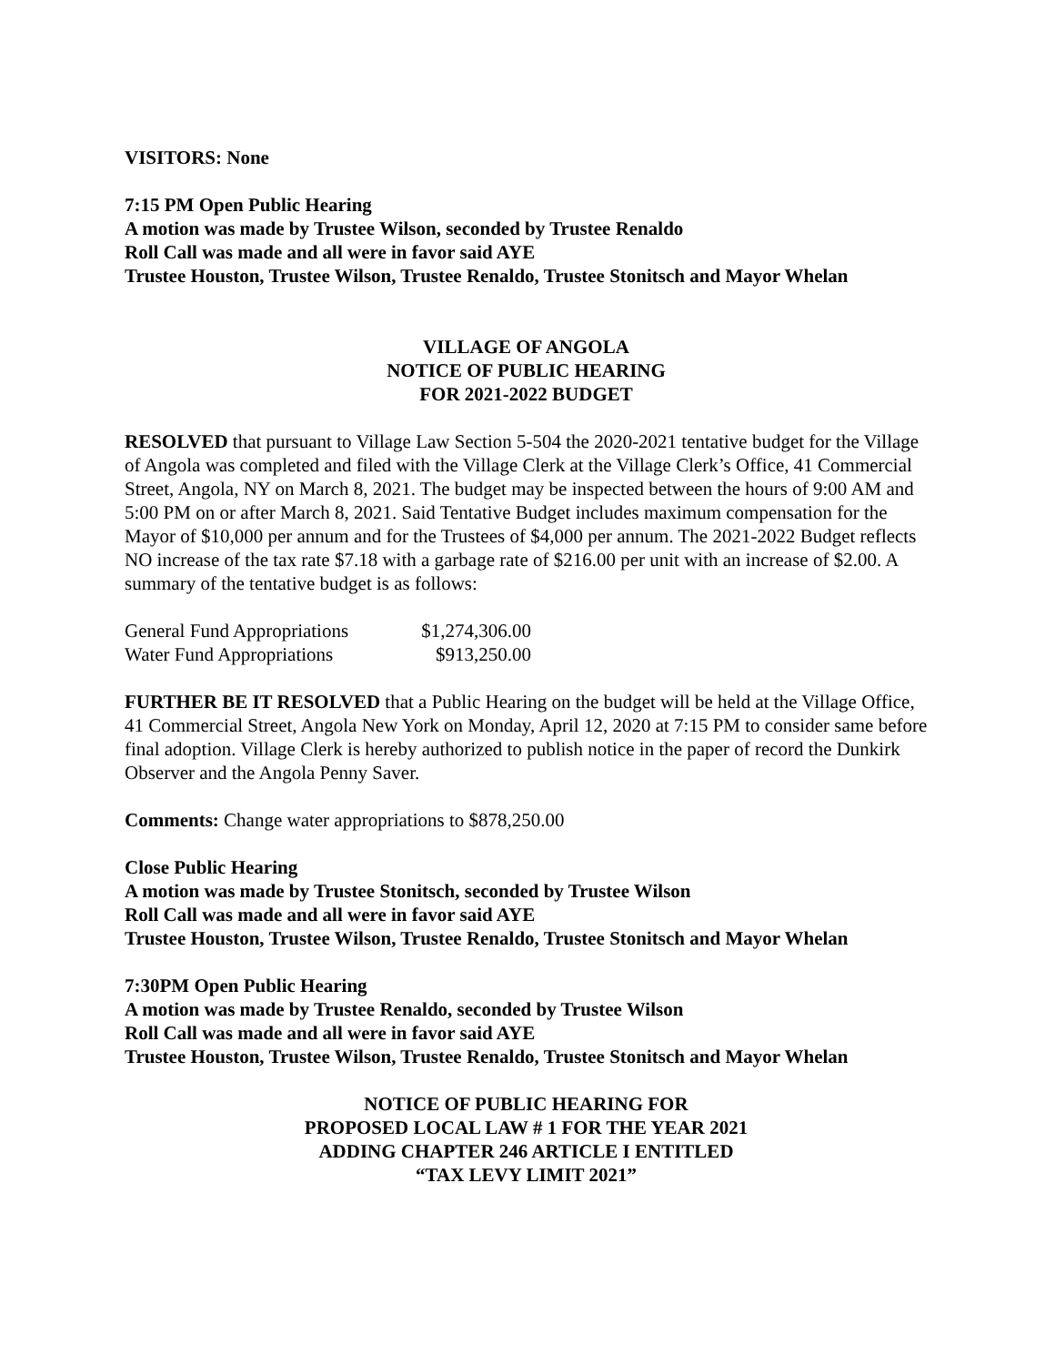VISITORS: None
7:15 PM Open Public Hearing
A motion was made by Trustee Wilson, seconded by Trustee Renaldo
Roll Call was made and all were in favor said AYE
Trustee Houston, Trustee Wilson, Trustee Renaldo, Trustee Stonitsch and Mayor Whelan
VILLAGE OF ANGOLA
NOTICE OF PUBLIC HEARING
FOR 2021-2022 BUDGET
RESOLVED that pursuant to Village Law Section 5-504 the 2020-2021 tentative budget for the Village of Angola was completed and filed with the Village Clerk at the Village Clerk’s Office, 41 Commercial Street, Angola, NY on March 8, 2021. The budget may be inspected between the hours of 9:00 AM and 5:00 PM on or after March 8, 2021. Said Tentative Budget includes maximum compensation for the Mayor of $10,000 per annum and for the Trustees of $4,000 per annum. The 2021-2022 Budget reflects NO increase of the tax rate $7.18 with a garbage rate of $216.00 per unit with an increase of $2.00. A summary of the tentative budget is as follows:
| General Fund Appropriations | $1,274,306.00 |
| Water Fund Appropriations | $913,250.00 |
FURTHER BE IT RESOLVED that a Public Hearing on the budget will be held at the Village Office, 41 Commercial Street, Angola New York on Monday, April 12, 2020 at 7:15 PM to consider same before final adoption. Village Clerk is hereby authorized to publish notice in the paper of record the Dunkirk Observer and the Angola Penny Saver.
Comments: Change water appropriations to $878,250.00
Close Public Hearing
A motion was made by Trustee Stonitsch, seconded by Trustee Wilson
Roll Call was made and all were in favor said AYE
Trustee Houston, Trustee Wilson, Trustee Renaldo, Trustee Stonitsch and Mayor Whelan
7:30PM Open Public Hearing
A motion was made by Trustee Renaldo, seconded by Trustee Wilson
Roll Call was made and all were in favor said AYE
Trustee Houston, Trustee Wilson, Trustee Renaldo, Trustee Stonitsch and Mayor Whelan
NOTICE OF PUBLIC HEARING FOR
PROPOSED LOCAL LAW # 1 FOR THE YEAR 2021
ADDING CHAPTER 246 ARTICLE I ENTITLED
“TAX LEVY LIMIT 2021”